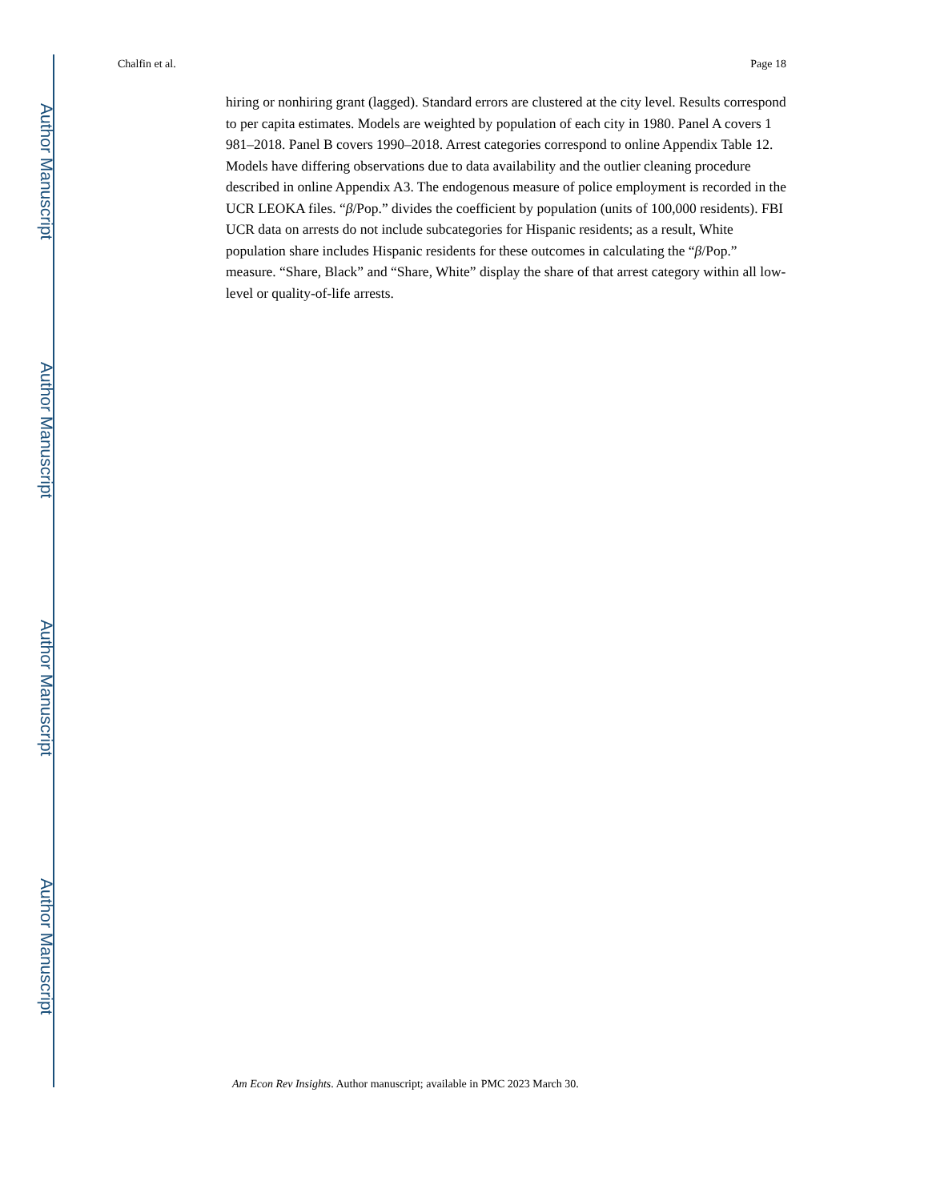Author Manuscript
Author Manuscript
Author Manuscript
Author Manuscript
Chalfin et al. Page 18
hiring or nonhiring grant (lagged). Standard errors are clustered at the city level. Results correspond to per capita estimates. Models are weighted by population of each city in 1980. Panel A covers 1 981–2018. Panel B covers 1990–2018. Arrest categories correspond to online Appendix Table 12. Models have differing observations due to data availability and the outlier cleaning procedure described in online Appendix A3. The endogenous measure of police employment is recorded in the UCR LEOKA files. “β/Pop.” divides the coefficient by population (units of 100,000 residents). FBI UCR data on arrests do not include subcategories for Hispanic residents; as a result, White population share includes Hispanic residents for these outcomes in calculating the “β/Pop.” measure. “Share, Black” and “Share, White” display the share of that arrest category within all low-level or quality-of-life arrests.
Am Econ Rev Insights. Author manuscript; available in PMC 2023 March 30.